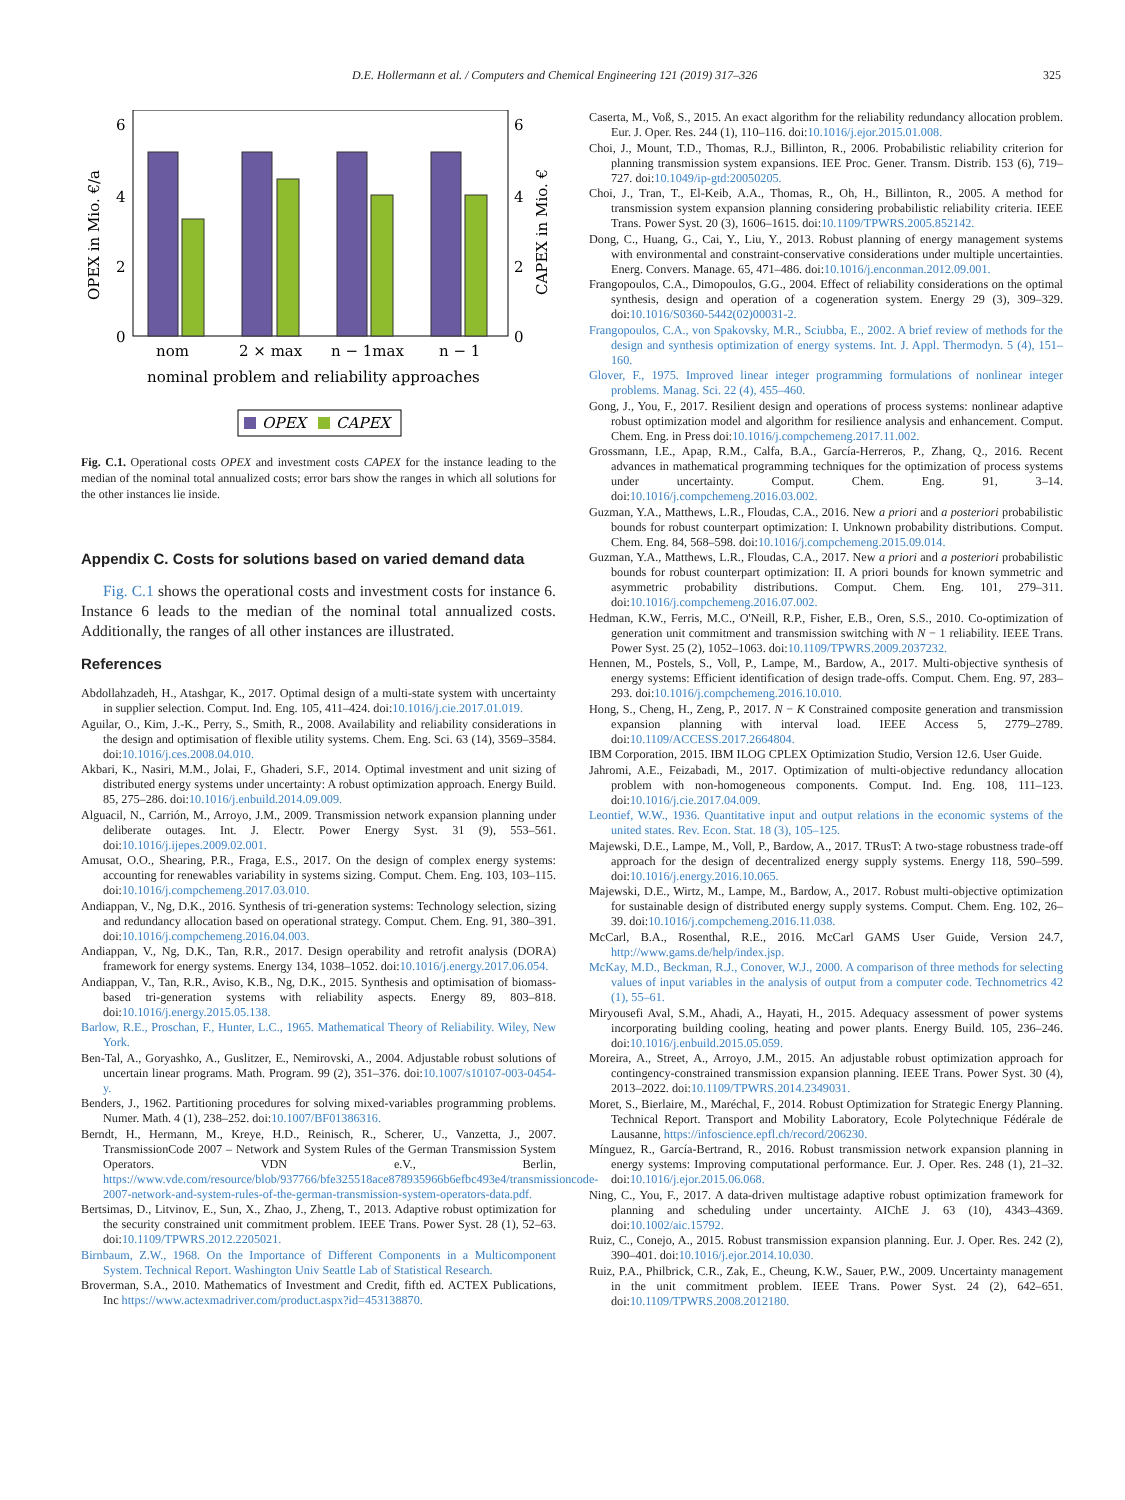D.E. Hollermann et al. / Computers and Chemical Engineering 121 (2019) 317–326 325
6
4
2
0
6
4
2
0
nom
2 × max
n − 1max
n − 1
nominal problem and reliability approaches
OPEX in Mio. €/a
CAPEX in Mio. €
OPEX
CAPEX
Fig. C.1. Operational costs OPEX and investment costs CAPEX for the instance leading to the median of the nominal total annualized costs; error bars show the ranges in which all solutions for the other instances lie inside.
Appendix C. Costs for solutions based on varied demand data
Fig. C.1 shows the operational costs and investment costs for instance 6. Instance 6 leads to the median of the nominal total annualized costs. Additionally, the ranges of all other instances are illustrated.
References
Abdollahzadeh, H., Atashgar, K., 2017. Optimal design of a multi-state system with uncertainty in supplier selection. Comput. Ind. Eng. 105, 411–424. doi:10.1016/j.cie.2017.01.019.
Aguilar, O., Kim, J.-K., Perry, S., Smith, R., 2008. Availability and reliability considerations in the design and optimisation of flexible utility systems. Chem. Eng. Sci. 63 (14), 3569–3584. doi:10.1016/j.ces.2008.04.010.
Akbari, K., Nasiri, M.M., Jolai, F., Ghaderi, S.F., 2014. Optimal investment and unit sizing of distributed energy systems under uncertainty: A robust optimization approach. Energy Build. 85, 275–286. doi:10.1016/j.enbuild.2014.09.009.
Alguacil, N., Carrión, M., Arroyo, J.M., 2009. Transmission network expansion planning under deliberate outages. Int. J. Electr. Power Energy Syst. 31 (9), 553–561. doi:10.1016/j.ijepes.2009.02.001.
Amusat, O.O., Shearing, P.R., Fraga, E.S., 2017. On the design of complex energy systems: accounting for renewables variability in systems sizing. Comput. Chem. Eng. 103, 103–115. doi:10.1016/j.compchemeng.2017.03.010.
Andiappan, V., Ng, D.K., 2016. Synthesis of tri-generation systems: Technology selection, sizing and redundancy allocation based on operational strategy. Comput. Chem. Eng. 91, 380–391. doi:10.1016/j.compchemeng.2016.04.003.
Andiappan, V., Ng, D.K., Tan, R.R., 2017. Design operability and retrofit analysis (DORA) framework for energy systems. Energy 134, 1038–1052. doi:10.1016/j.energy.2017.06.054.
Andiappan, V., Tan, R.R., Aviso, K.B., Ng, D.K., 2015. Synthesis and optimisation of biomass-based tri-generation systems with reliability aspects. Energy 89, 803–818. doi:10.1016/j.energy.2015.05.138.
Barlow, R.E., Proschan, F., Hunter, L.C., 1965. Mathematical Theory of Reliability. Wiley, New York.
Ben-Tal, A., Goryashko, A., Guslitzer, E., Nemirovski, A., 2004. Adjustable robust solutions of uncertain linear programs. Math. Program. 99 (2), 351–376. doi:10.1007/s10107-003-0454-y.
Benders, J., 1962. Partitioning procedures for solving mixed-variables programming problems. Numer. Math. 4 (1), 238–252. doi:10.1007/BF01386316.
Berndt, H., Hermann, M., Kreye, H.D., Reinisch, R., Scherer, U., Vanzetta, J., 2007. TransmissionCode 2007 – Network and System Rules of the German Transmission System Operators. VDN e.V., Berlin, https://www.vde.com/resource/blob/937766/bfe325518ace878935966b6efbc493e4/transmissioncode-2007-network-and-system-rules-of-the-german-transmission-system-operators-data.pdf.
Bertsimas, D., Litvinov, E., Sun, X., Zhao, J., Zheng, T., 2013. Adaptive robust optimization for the security constrained unit commitment problem. IEEE Trans. Power Syst. 28 (1), 52–63. doi:10.1109/TPWRS.2012.2205021.
Birnbaum, Z.W., 1968. On the Importance of Different Components in a Multicomponent System. Technical Report. Washington Univ Seattle Lab of Statistical Research.
Broverman, S.A., 2010. Mathematics of Investment and Credit, fifth ed. ACTEX Publications, Inc https://www.actexmadriver.com/product.aspx?id=453138870.
Caserta, M., Voß, S., 2015. An exact algorithm for the reliability redundancy allocation problem. Eur. J. Oper. Res. 244 (1), 110–116. doi:10.1016/j.ejor.2015.01.008.
Choi, J., Mount, T.D., Thomas, R.J., Billinton, R., 2006. Probabilistic reliability criterion for planning transmission system expansions. IEE Proc. Gener. Transm. Distrib. 153 (6), 719–727. doi:10.1049/ip-gtd:20050205.
Choi, J., Tran, T., El-Keib, A.A., Thomas, R., Oh, H., Billinton, R., 2005. A method for transmission system expansion planning considering probabilistic reliability criteria. IEEE Trans. Power Syst. 20 (3), 1606–1615. doi:10.1109/TPWRS.2005.852142.
Dong, C., Huang, G., Cai, Y., Liu, Y., 2013. Robust planning of energy management systems with environmental and constraint-conservative considerations under multiple uncertainties. Energ. Convers. Manage. 65, 471–486. doi:10.1016/j.enconman.2012.09.001.
Frangopoulos, C.A., Dimopoulos, G.G., 2004. Effect of reliability considerations on the optimal synthesis, design and operation of a cogeneration system. Energy 29 (3), 309–329. doi:10.1016/S0360-5442(02)00031-2.
Frangopoulos, C.A., von Spakovsky, M.R., Sciubba, E., 2002. A brief review of methods for the design and synthesis optimization of energy systems. Int. J. Appl. Thermodyn. 5 (4), 151–160.
Glover, F., 1975. Improved linear integer programming formulations of nonlinear integer problems. Manag. Sci. 22 (4), 455–460.
Gong, J., You, F., 2017. Resilient design and operations of process systems: nonlinear adaptive robust optimization model and algorithm for resilience analysis and enhancement. Comput. Chem. Eng. in Press doi:10.1016/j.compchemeng.2017.11.002.
Grossmann, I.E., Apap, R.M., Calfa, B.A., García-Herreros, P., Zhang, Q., 2016. Recent advances in mathematical programming techniques for the optimization of process systems under uncertainty. Comput. Chem. Eng. 91, 3–14. doi:10.1016/j.compchemeng.2016.03.002.
Guzman, Y.A., Matthews, L.R., Floudas, C.A., 2016. New a priori and a posteriori probabilistic bounds for robust counterpart optimization: I. Unknown probability distributions. Comput. Chem. Eng. 84, 568–598. doi:10.1016/j.compchemeng.2015.09.014.
Guzman, Y.A., Matthews, L.R., Floudas, C.A., 2017. New a priori and a posteriori probabilistic bounds for robust counterpart optimization: II. A priori bounds for known symmetric and asymmetric probability distributions. Comput. Chem. Eng. 101, 279–311. doi:10.1016/j.compchemeng.2016.07.002.
Hedman, K.W., Ferris, M.C., O'Neill, R.P., Fisher, E.B., Oren, S.S., 2010. Co-optimization of generation unit commitment and transmission switching with N − 1 reliability. IEEE Trans. Power Syst. 25 (2), 1052–1063. doi:10.1109/TPWRS.2009.2037232.
Hennen, M., Postels, S., Voll, P., Lampe, M., Bardow, A., 2017. Multi-objective synthesis of energy systems: Efficient identification of design trade-offs. Comput. Chem. Eng. 97, 283–293. doi:10.1016/j.compchemeng.2016.10.010.
Hong, S., Cheng, H., Zeng, P., 2017. N − K Constrained composite generation and transmission expansion planning with interval load. IEEE Access 5, 2779–2789. doi:10.1109/ACCESS.2017.2664804.
IBM Corporation, 2015. IBM ILOG CPLEX Optimization Studio, Version 12.6. User Guide.
Jahromi, A.E., Feizabadi, M., 2017. Optimization of multi-objective redundancy allocation problem with non-homogeneous components. Comput. Ind. Eng. 108, 111–123. doi:10.1016/j.cie.2017.04.009.
Leontief, W.W., 1936. Quantitative input and output relations in the economic systems of the united states. Rev. Econ. Stat. 18 (3), 105–125.
Majewski, D.E., Lampe, M., Voll, P., Bardow, A., 2017. TRusT: A two-stage robustness trade-off approach for the design of decentralized energy supply systems. Energy 118, 590–599. doi:10.1016/j.energy.2016.10.065.
Majewski, D.E., Wirtz, M., Lampe, M., Bardow, A., 2017. Robust multi-objective optimization for sustainable design of distributed energy supply systems. Comput. Chem. Eng. 102, 26–39. doi:10.1016/j.compchemeng.2016.11.038.
McCarl, B.A., Rosenthal, R.E., 2016. McCarl GAMS User Guide, Version 24.7, http://www.gams.de/help/index.jsp.
McKay, M.D., Beckman, R.J., Conover, W.J., 2000. A comparison of three methods for selecting values of input variables in the analysis of output from a computer code. Technometrics 42 (1), 55–61.
Miryousefi Aval, S.M., Ahadi, A., Hayati, H., 2015. Adequacy assessment of power systems incorporating building cooling, heating and power plants. Energy Build. 105, 236–246. doi:10.1016/j.enbuild.2015.05.059.
Moreira, A., Street, A., Arroyo, J.M., 2015. An adjustable robust optimization approach for contingency-constrained transmission expansion planning. IEEE Trans. Power Syst. 30 (4), 2013–2022. doi:10.1109/TPWRS.2014.2349031.
Moret, S., Bierlaire, M., Maréchal, F., 2014. Robust Optimization for Strategic Energy Planning. Technical Report. Transport and Mobility Laboratory, Ecole Polytechnique Fédérale de Lausanne, https://infoscience.epfl.ch/record/206230.
Mínguez, R., García-Bertrand, R., 2016. Robust transmission network expansion planning in energy systems: Improving computational performance. Eur. J. Oper. Res. 248 (1), 21–32. doi:10.1016/j.ejor.2015.06.068.
Ning, C., You, F., 2017. A data-driven multistage adaptive robust optimization framework for planning and scheduling under uncertainty. AIChE J. 63 (10), 4343–4369. doi:10.1002/aic.15792.
Ruiz, C., Conejo, A., 2015. Robust transmission expansion planning. Eur. J. Oper. Res. 242 (2), 390–401. doi:10.1016/j.ejor.2014.10.030.
Ruiz, P.A., Philbrick, C.R., Zak, E., Cheung, K.W., Sauer, P.W., 2009. Uncertainty management in the unit commitment problem. IEEE Trans. Power Syst. 24 (2), 642–651. doi:10.1109/TPWRS.2008.2012180.